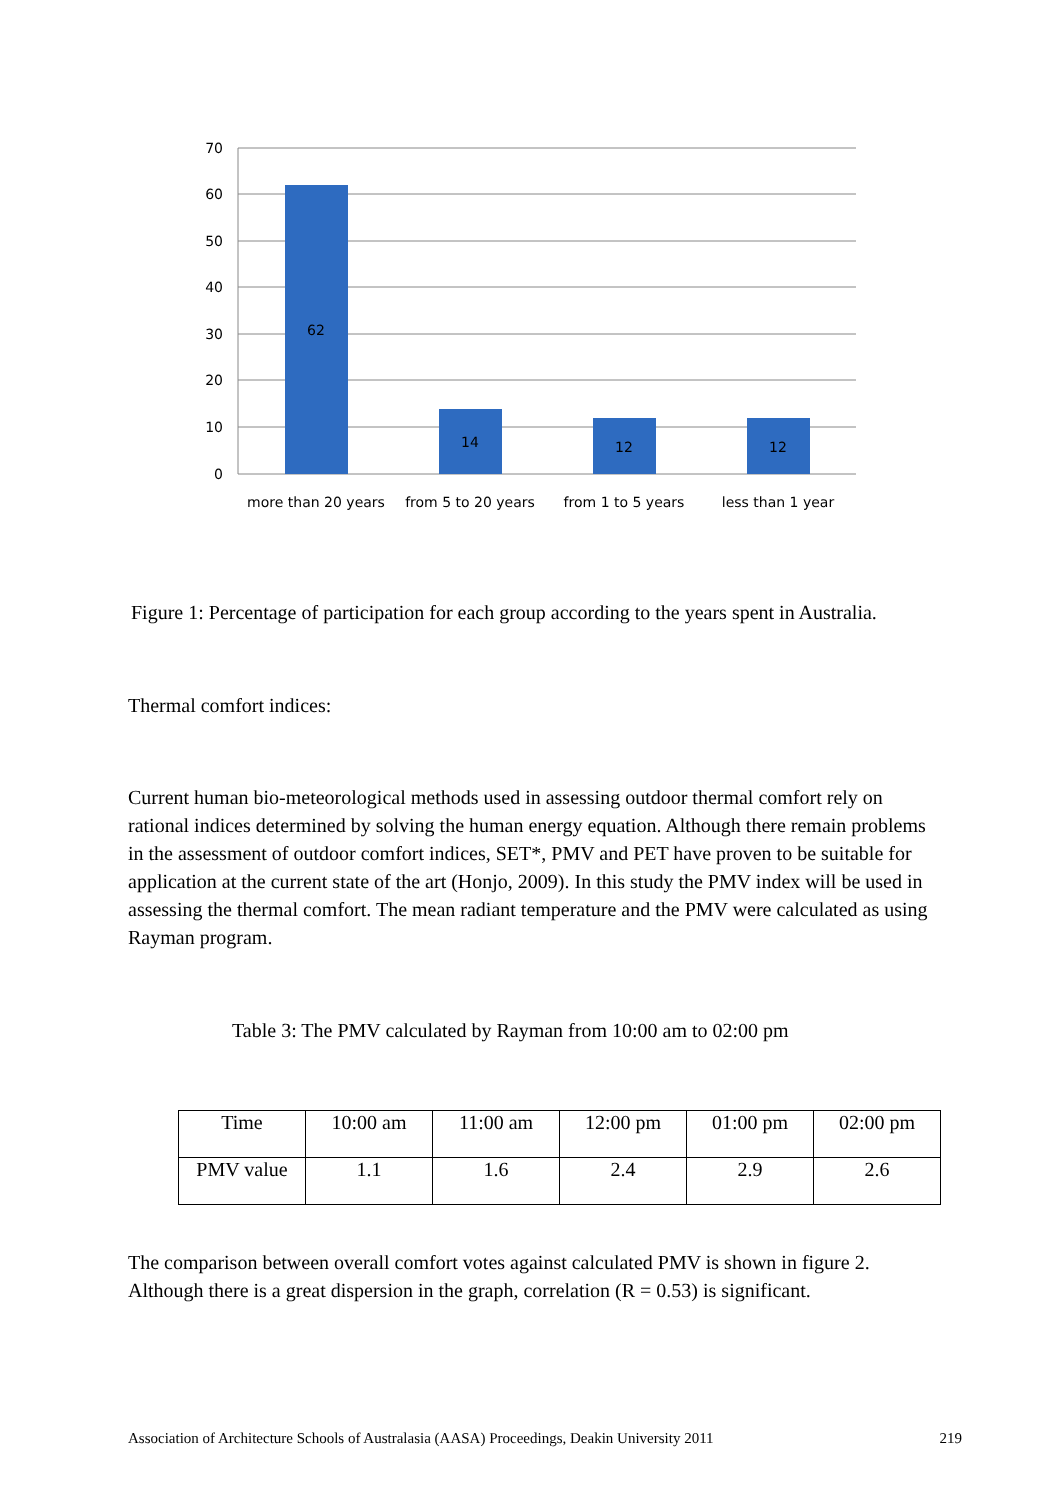70
60
50
40
30
20
10
0
62
14
12
12
more than 20 years
from 5 to 20 years
from 1 to 5 years
less than 1 year
Figure 1: Percentage of participation for each group according to the years spent in Australia.
Thermal comfort indices:
Current human bio-meteorological methods used in assessing outdoor thermal comfort rely on rational indices determined by solving the human energy equation. Although there remain problems in the assessment of outdoor comfort indices, SET*, PMV and PET have proven to be suitable for application at the current state of the art (Honjo, 2009). In this study the PMV index will be used in assessing the thermal comfort. The mean radiant temperature and the PMV were calculated as using Rayman program.
Table 3: The PMV calculated by Rayman from 10:00 am to 02:00 pm
| Time | 10:00 am | 11:00 am | 12:00 pm | 01:00 pm | 02:00 pm |
| PMV value | 1.1 | 1.6 | 2.4 | 2.9 | 2.6 |
The comparison between overall comfort votes against calculated PMV is shown in figure 2. Although there is a great dispersion in the graph, correlation (R = 0.53) is significant.
Association of Architecture Schools of Australasia (AASA) Proceedings, Deakin University 2011 219